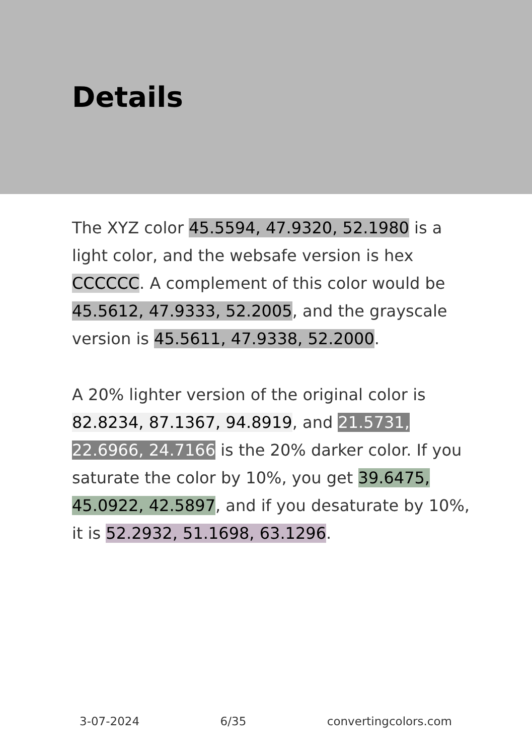Details
The XYZ color 45.5594, 47.9320, 52.1980 is a light color, and the websafe version is hex CCCCCC. A complement of this color would be 45.5612, 47.9333, 52.2005, and the grayscale version is 45.5611, 47.9338, 52.2000.
A 20% lighter version of the original color is 82.8234, 87.1367, 94.8919, and 21.5731, 22.6966, 24.7166 is the 20% darker color. If you saturate the color by 10%, you get 39.6475, 45.0922, 42.5897, and if you desaturate by 10%, it is 52.2932, 51.1698, 63.1296.
3-07-2024 6/35 convertingcolors.com